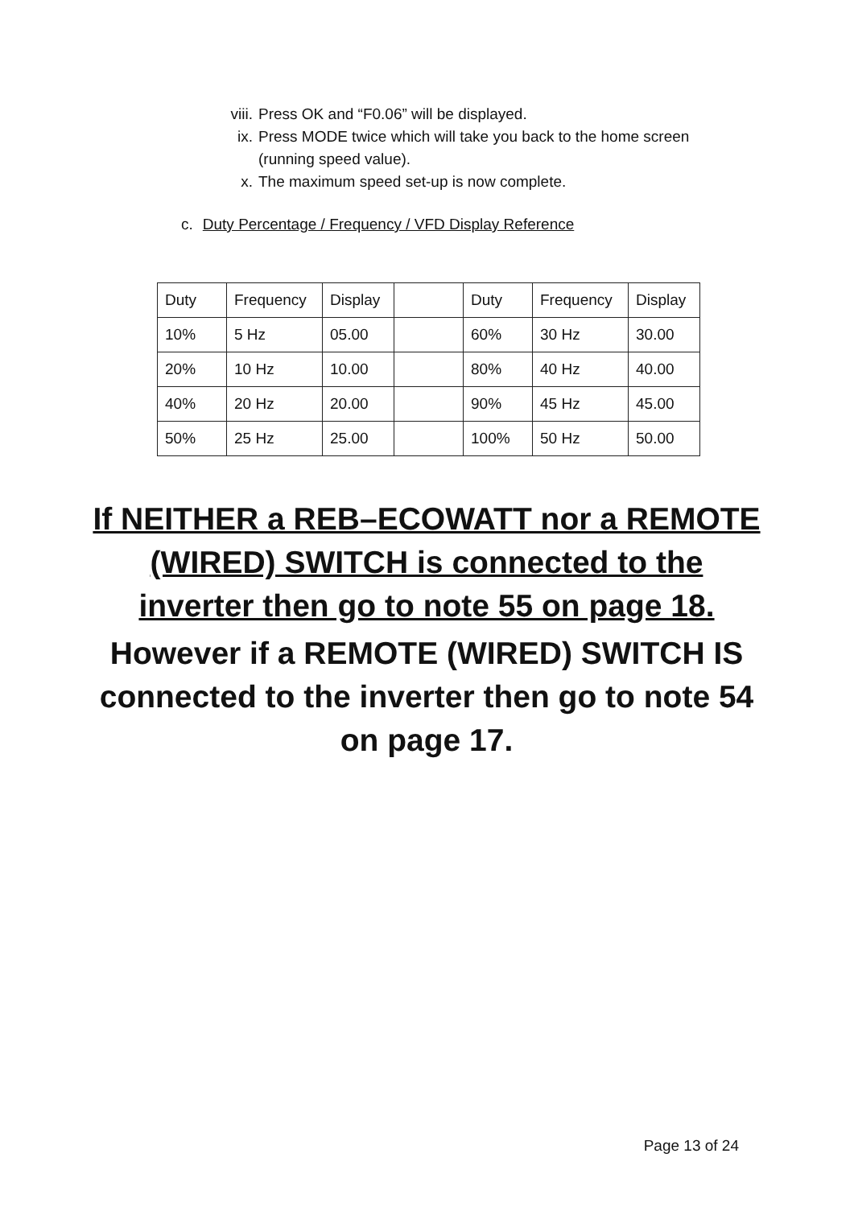viii. Press OK and “F0.06” will be displayed.
ix. Press MODE twice which will take you back to the home screen (running speed value).
x. The maximum speed set-up is now complete.
c. Duty Percentage / Frequency / VFD Display Reference
| Duty | Frequency | Display | | Duty | Frequency | Display |
| 10% | 5 Hz | 05.00 | | 60% | 30 Hz | 30.00 |
| 20% | 10 Hz | 10.00 | | 80% | 40 Hz | 40.00 |
| 40% | 20 Hz | 20.00 | | 90% | 45 Hz | 45.00 |
| 50% | 25 Hz | 25.00 | | 100% | 50 Hz | 50.00 |
If NEITHER a REB–ECOWATT nor a REMOTE (WIRED) SWITCH is connected to the inverter then go to note 55 on page 18.
However if a REMOTE (WIRED) SWITCH IS connected to the inverter then go to note 54 on page 17.
Page 13 of 24